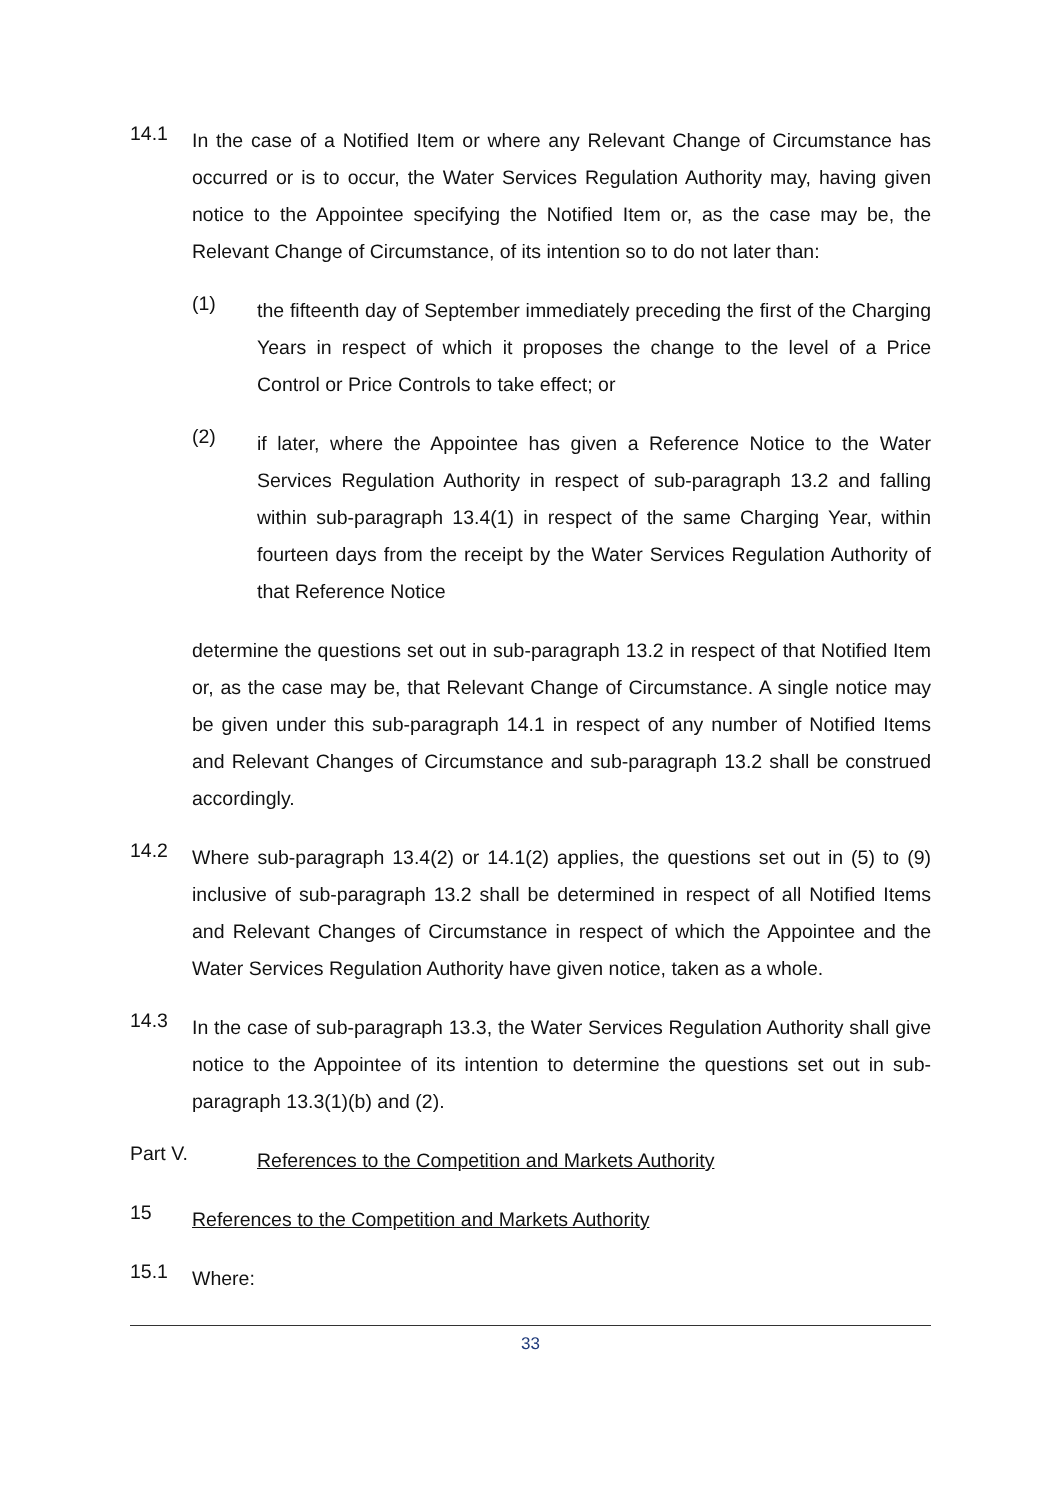14.1
In the case of a Notified Item or where any Relevant Change of Circumstance has occurred or is to occur, the Water Services Regulation Authority may, having given notice to the Appointee specifying the Notified Item or, as the case may be, the Relevant Change of Circumstance, of its intention so to do not later than:
(1)
the fifteenth day of September immediately preceding the first of the Charging Years in respect of which it proposes the change to the level of a Price Control or Price Controls to take effect; or
(2)
if later, where the Appointee has given a Reference Notice to the Water Services Regulation Authority in respect of sub-paragraph 13.2 and falling within sub-paragraph 13.4(1) in respect of the same Charging Year, within fourteen days from the receipt by the Water Services Regulation Authority of that Reference Notice
determine the questions set out in sub-paragraph 13.2 in respect of that Notified Item or, as the case may be, that Relevant Change of Circumstance. A single notice may be given under this sub-paragraph 14.1 in respect of any number of Notified Items and Relevant Changes of Circumstance and sub-paragraph 13.2 shall be construed accordingly.
14.2
Where sub-paragraph 13.4(2) or 14.1(2) applies, the questions set out in (5) to (9) inclusive of sub-paragraph 13.2 shall be determined in respect of all Notified Items and Relevant Changes of Circumstance in respect of which the Appointee and the Water Services Regulation Authority have given notice, taken as a whole.
14.3
In the case of sub-paragraph 13.3, the Water Services Regulation Authority shall give notice to the Appointee of its intention to determine the questions set out in sub-paragraph 13.3(1)(b) and (2).
Part V.
References to the Competition and Markets Authority
15
References to the Competition and Markets Authority
15.1
Where:
33